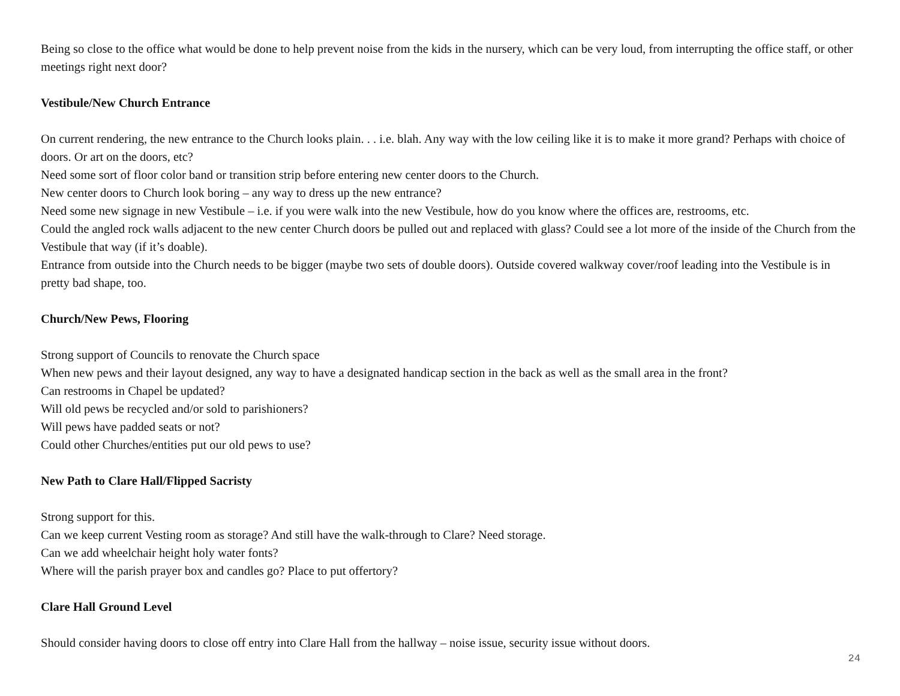Being so close to the office what would be done to help prevent noise from the kids in the nursery, which can be very loud, from interrupting the office staff, or other meetings right next door?
Vestibule/New Church Entrance
On current rendering, the new entrance to the Church looks plain. . . i.e. blah. Any way with the low ceiling like it is to make it more grand? Perhaps with choice of doors. Or art on the doors, etc?
Need some sort of floor color band or transition strip before entering new center doors to the Church.
New center doors to Church look boring – any way to dress up the new entrance?
Need some new signage in new Vestibule – i.e. if you were walk into the new Vestibule, how do you know where the offices are, restrooms, etc.
Could the angled rock walls adjacent to the new center Church doors be pulled out and replaced with glass? Could see a lot more of the inside of the Church from the Vestibule that way (if it’s doable).
Entrance from outside into the Church needs to be bigger (maybe two sets of double doors). Outside covered walkway cover/roof leading into the Vestibule is in pretty bad shape, too.
Church/New Pews, Flooring
Strong support of Councils to renovate the Church space
When new pews and their layout designed, any way to have a designated handicap section in the back as well as the small area in the front?
Can restrooms in Chapel be updated?
Will old pews be recycled and/or sold to parishioners?
Will pews have padded seats or not?
Could other Churches/entities put our old pews to use?
New Path to Clare Hall/Flipped Sacristy
Strong support for this.
Can we keep current Vesting room as storage? And still have the walk-through to Clare? Need storage.
Can we add wheelchair height holy water fonts?
Where will the parish prayer box and candles go? Place to put offertory?
Clare Hall Ground Level
Should consider having doors to close off entry into Clare Hall from the hallway – noise issue, security issue without doors.
24